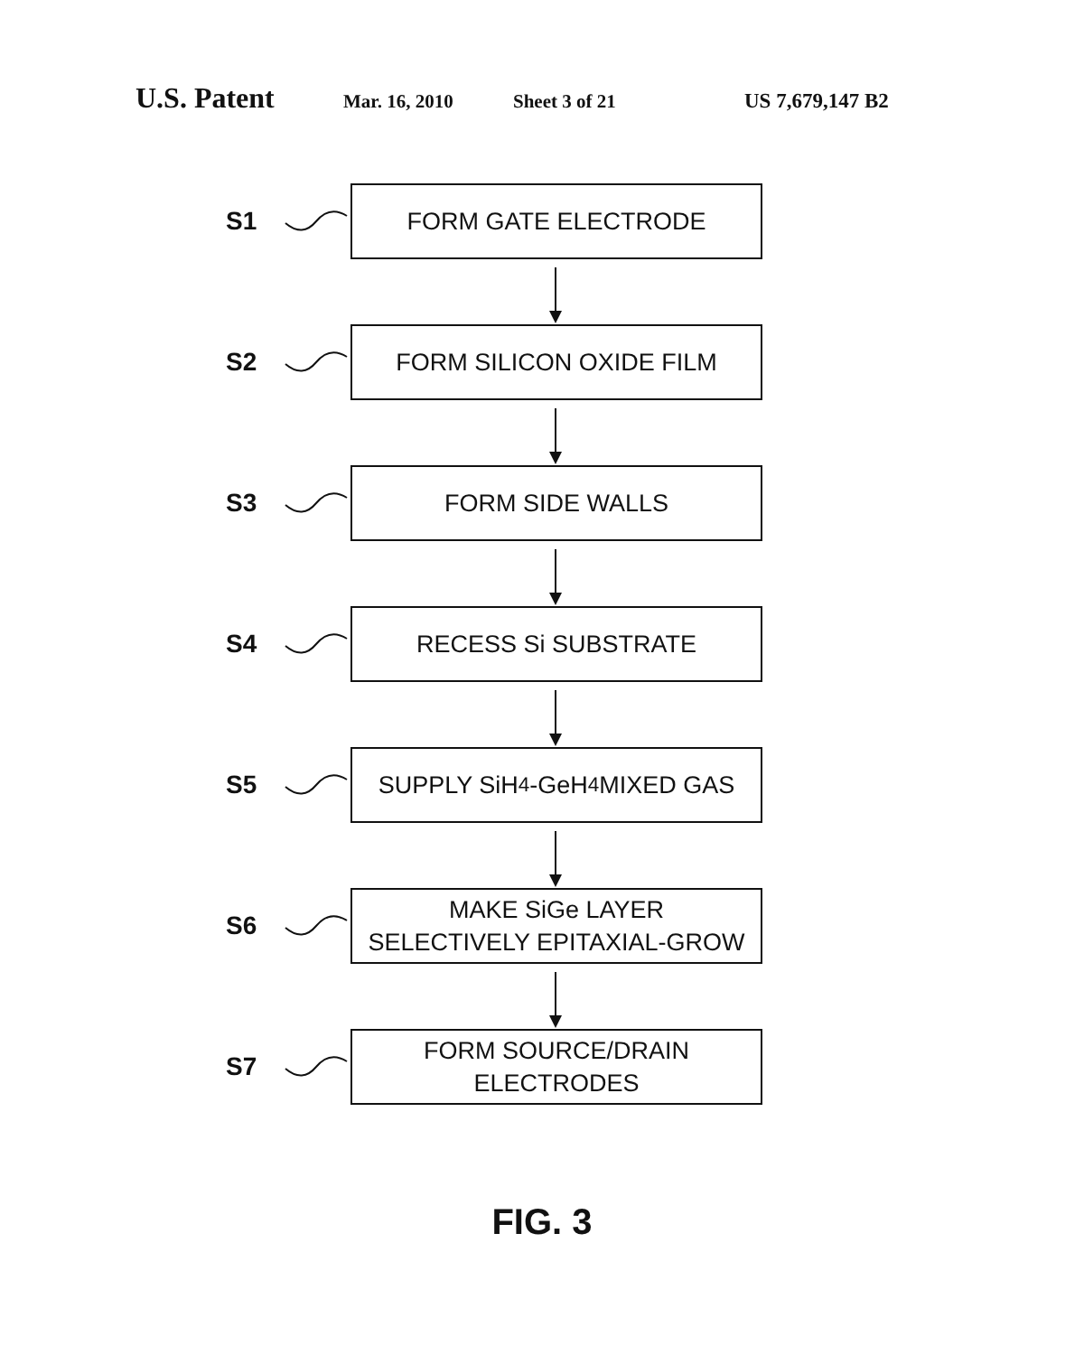U.S. Patent Mar. 16, 2010 Sheet 3 of 21 US 7,679,147 B2
S1
FORM GATE ELECTRODE
S2
FORM SILICON OXIDE FILM
S3
FORM SIDE WALLS
S4
RECESS Si SUBSTRATE
S5
SUPPLY SiH<sub>4</sub>-GeH<sub>4</sub> MIXED GAS
S6
MAKE SiGe LAYER
SELECTIVELY EPITAXIAL-GROW
S7
FORM SOURCE/DRAIN
ELECTRODES
FIG. 3